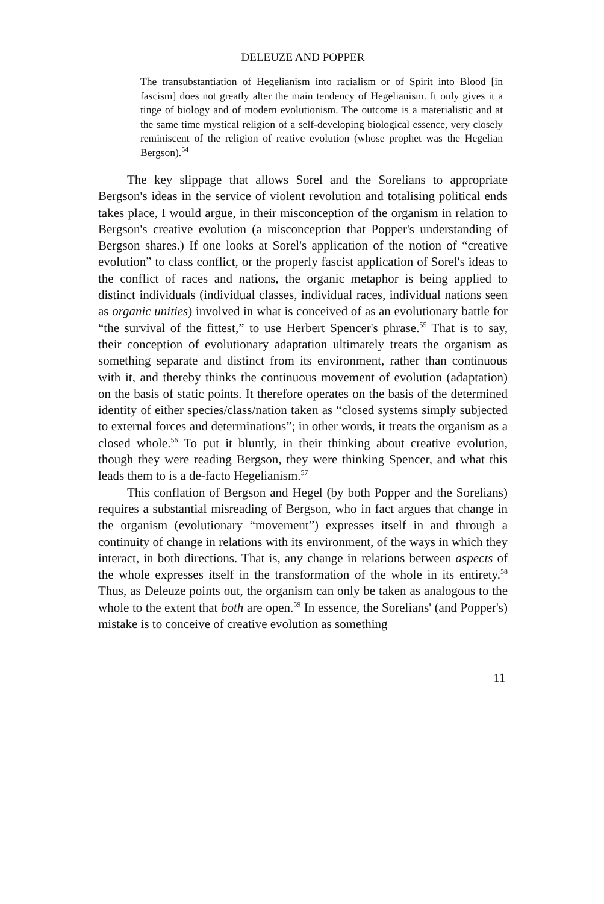DELEUZE AND POPPER
The transubstantiation of Hegelianism into racialism or of Spirit into Blood [in fascism] does not greatly alter the main tendency of Hegelianism. It only gives it a tinge of biology and of modern evolutionism. The outcome is a materialistic and at the same time mystical religion of a self-developing biological essence, very closely reminiscent of the religion of reative evolution (whose prophet was the Hegelian Bergson).<sup>54</sup>
The key slippage that allows Sorel and the Sorelians to appropriate Bergson's ideas in the service of violent revolution and totalising political ends takes place, I would argue, in their misconception of the organism in relation to Bergson's creative evolution (a misconception that Popper's understanding of Bergson shares.) If one looks at Sorel's application of the notion of “creative evolution” to class conflict, or the properly fascist application of Sorel's ideas to the conflict of races and nations, the organic metaphor is being applied to distinct individuals (individual classes, individual races, individual nations seen as organic unities) involved in what is conceived of as an evolutionary battle for “the survival of the fittest,” to use Herbert Spencer's phrase.<sup>55</sup> That is to say, their conception of evolutionary adaptation ultimately treats the organism as something separate and distinct from its environment, rather than continuous with it, and thereby thinks the continuous movement of evolution (adaptation) on the basis of static points. It therefore operates on the basis of the determined identity of either species/class/nation taken as “closed systems simply subjected to external forces and determinations”; in other words, it treats the organism as a closed whole.<sup>56</sup> To put it bluntly, in their thinking about creative evolution, though they were reading Bergson, they were thinking Spencer, and what this leads them to is a de-facto Hegelianism.<sup>57</sup>
This conflation of Bergson and Hegel (by both Popper and the Sorelians) requires a substantial misreading of Bergson, who in fact argues that change in the organism (evolutionary “movement”) expresses itself in and through a continuity of change in relations with its environment, of the ways in which they interact, in both directions. That is, any change in relations between aspects of the whole expresses itself in the transformation of the whole in its entirety.<sup>58</sup> Thus, as Deleuze points out, the organism can only be taken as analogous to the whole to the extent that both are open.<sup>59</sup> In essence, the Sorelians' (and Popper's) mistake is to conceive of creative evolution as something
11